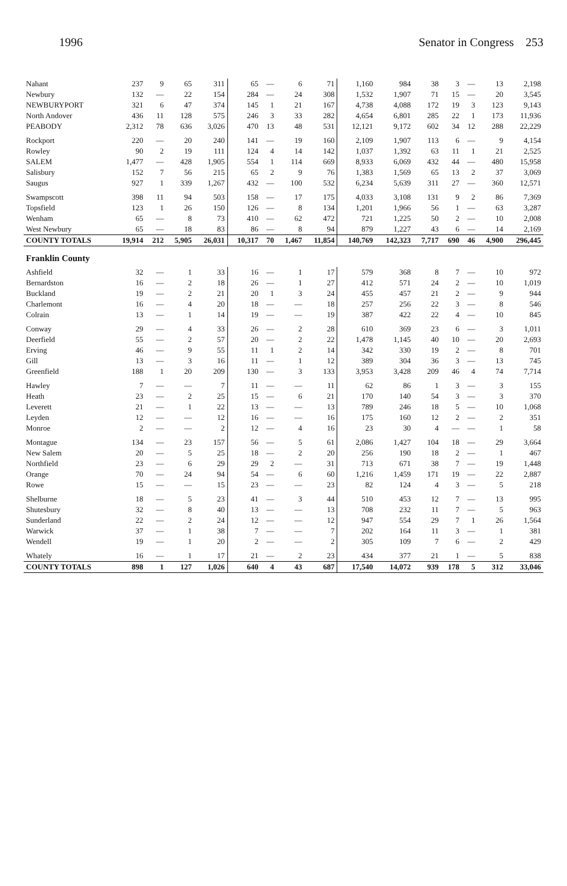1996 Senator in Congress 253
| Nahant | 237 | 9 | 65 | 311 | 65 | — | 6 | 71 | 1,160 | 984 | 38 | 3 | — | 13 | 2,198 |
| Newbury | 132 | — | 22 | 154 | 284 | — | 24 | 308 | 1,532 | 1,907 | 71 | 15 | — | 20 | 3,545 |
| NEWBURYPORT | 321 | 6 | 47 | 374 | 145 | 1 | 21 | 167 | 4,738 | 4,088 | 172 | 19 | 3 | 123 | 9,143 |
| North Andover | 436 | 11 | 128 | 575 | 246 | 3 | 33 | 282 | 4,654 | 6,801 | 285 | 22 | 1 | 173 | 11,936 |
| PEABODY | 2,312 | 78 | 636 | 3,026 | 470 | 13 | 48 | 531 | 12,121 | 9,172 | 602 | 34 | 12 | 288 | 22,229 |
| Rockport | 220 | — | 20 | 240 | 141 | — | 19 | 160 | 2,109 | 1,907 | 113 | 6 | — | 9 | 4,154 |
| Rowley | 90 | 2 | 19 | 111 | 124 | 4 | 14 | 142 | 1,037 | 1,392 | 63 | 11 | 1 | 21 | 2,525 |
| SALEM | 1,477 | — | 428 | 1,905 | 554 | 1 | 114 | 669 | 8,933 | 6,069 | 432 | 44 | — | 480 | 15,958 |
| Salisbury | 152 | 7 | 56 | 215 | 65 | 2 | 9 | 76 | 1,383 | 1,569 | 65 | 13 | 2 | 37 | 3,069 |
| Saugus | 927 | 1 | 339 | 1,267 | 432 | — | 100 | 532 | 6,234 | 5,639 | 311 | 27 | — | 360 | 12,571 |
| Swampscott | 398 | 11 | 94 | 503 | 158 | — | 17 | 175 | 4,033 | 3,108 | 131 | 9 | 2 | 86 | 7,369 |
| Topsfield | 123 | 1 | 26 | 150 | 126 | — | 8 | 134 | 1,201 | 1,966 | 56 | 1 | — | 63 | 3,287 |
| Wenham | 65 | — | 8 | 73 | 410 | — | 62 | 472 | 721 | 1,225 | 50 | 2 | — | 10 | 2,008 |
| West Newbury | 65 | — | 18 | 83 | 86 | — | 8 | 94 | 879 | 1,227 | 43 | 6 | — | 14 | 2,169 |
| COUNTY TOTALS | 19,914 | 212 | 5,905 | 26,031 | 10,317 | 70 | 1,467 | 11,854 | 140,769 | 142,323 | 7,717 | 690 | 46 | 4,900 | 296,445 |
| Franklin County | | | | | | | | | | | | | | | |
| Ashfield | 32 | — | 1 | 33 | 16 | — | 1 | 17 | 579 | 368 | 8 | 7 | — | 10 | 972 |
| Bernardston | 16 | — | 2 | 18 | 26 | — | 1 | 27 | 412 | 571 | 24 | 2 | — | 10 | 1,019 |
| Buckland | 19 | — | 2 | 21 | 20 | 1 | 3 | 24 | 455 | 457 | 21 | 2 | — | 9 | 944 |
| Charlemont | 16 | — | 4 | 20 | 18 | — | — | 18 | 257 | 256 | 22 | 3 | — | 8 | 546 |
| Colrain | 13 | — | 1 | 14 | 19 | — | — | 19 | 387 | 422 | 22 | 4 | — | 10 | 845 |
| Conway | 29 | — | 4 | 33 | 26 | — | 2 | 28 | 610 | 369 | 23 | 6 | — | 3 | 1,011 |
| Deerfield | 55 | — | 2 | 57 | 20 | — | 2 | 22 | 1,478 | 1,145 | 40 | 10 | — | 20 | 2,693 |
| Erving | 46 | — | 9 | 55 | 11 | 1 | 2 | 14 | 342 | 330 | 19 | 2 | — | 8 | 701 |
| Gill | 13 | — | 3 | 16 | 11 | — | 1 | 12 | 389 | 304 | 36 | 3 | — | 13 | 745 |
| Greenfield | 188 | 1 | 20 | 209 | 130 | — | 3 | 133 | 3,953 | 3,428 | 209 | 46 | 4 | 74 | 7,714 |
| Hawley | 7 | — | — | 7 | 11 | — | — | 11 | 62 | 86 | 1 | 3 | — | 3 | 155 |
| Heath | 23 | — | 2 | 25 | 15 | — | 6 | 21 | 170 | 140 | 54 | 3 | — | 3 | 370 |
| Leverett | 21 | — | 1 | 22 | 13 | — | — | 13 | 789 | 246 | 18 | 5 | — | 10 | 1,068 |
| Leyden | 12 | — | — | 12 | 16 | — | — | 16 | 175 | 160 | 12 | 2 | — | 2 | 351 |
| Monroe | 2 | — | — | 2 | 12 | — | 4 | 16 | 23 | 30 | 4 | — | — | 1 | 58 |
| Montague | 134 | — | 23 | 157 | 56 | — | 5 | 61 | 2,086 | 1,427 | 104 | 18 | — | 29 | 3,664 |
| New Salem | 20 | — | 5 | 25 | 18 | — | 2 | 20 | 256 | 190 | 18 | 2 | — | 1 | 467 |
| Northfield | 23 | — | 6 | 29 | 29 | 2 | — | 31 | 713 | 671 | 38 | 7 | — | 19 | 1,448 |
| Orange | 70 | — | 24 | 94 | 54 | — | 6 | 60 | 1,216 | 1,459 | 171 | 19 | — | 22 | 2,887 |
| Rowe | 15 | — | — | 15 | 23 | — | — | 23 | 82 | 124 | 4 | 3 | — | 5 | 218 |
| Shelburne | 18 | — | 5 | 23 | 41 | — | 3 | 44 | 510 | 453 | 12 | 7 | — | 13 | 995 |
| Shutesbury | 32 | — | 8 | 40 | 13 | — | — | 13 | 708 | 232 | 11 | 7 | — | 5 | 963 |
| Sunderland | 22 | — | 2 | 24 | 12 | — | — | 12 | 947 | 554 | 29 | 7 | 1 | 26 | 1,564 |
| Warwick | 37 | — | 1 | 38 | 7 | — | — | 7 | 202 | 164 | 11 | 3 | — | 1 | 381 |
| Wendell | 19 | — | 1 | 20 | 2 | — | — | 2 | 305 | 109 | 7 | 6 | — | 2 | 429 |
| Whately | 16 | — | 1 | 17 | 21 | — | 2 | 23 | 434 | 377 | 21 | 1 | — | 5 | 838 |
| COUNTY TOTALS | 898 | 1 | 127 | 1,026 | 640 | 4 | 43 | 687 | 17,540 | 14,072 | 939 | 178 | 5 | 312 | 33,046 |